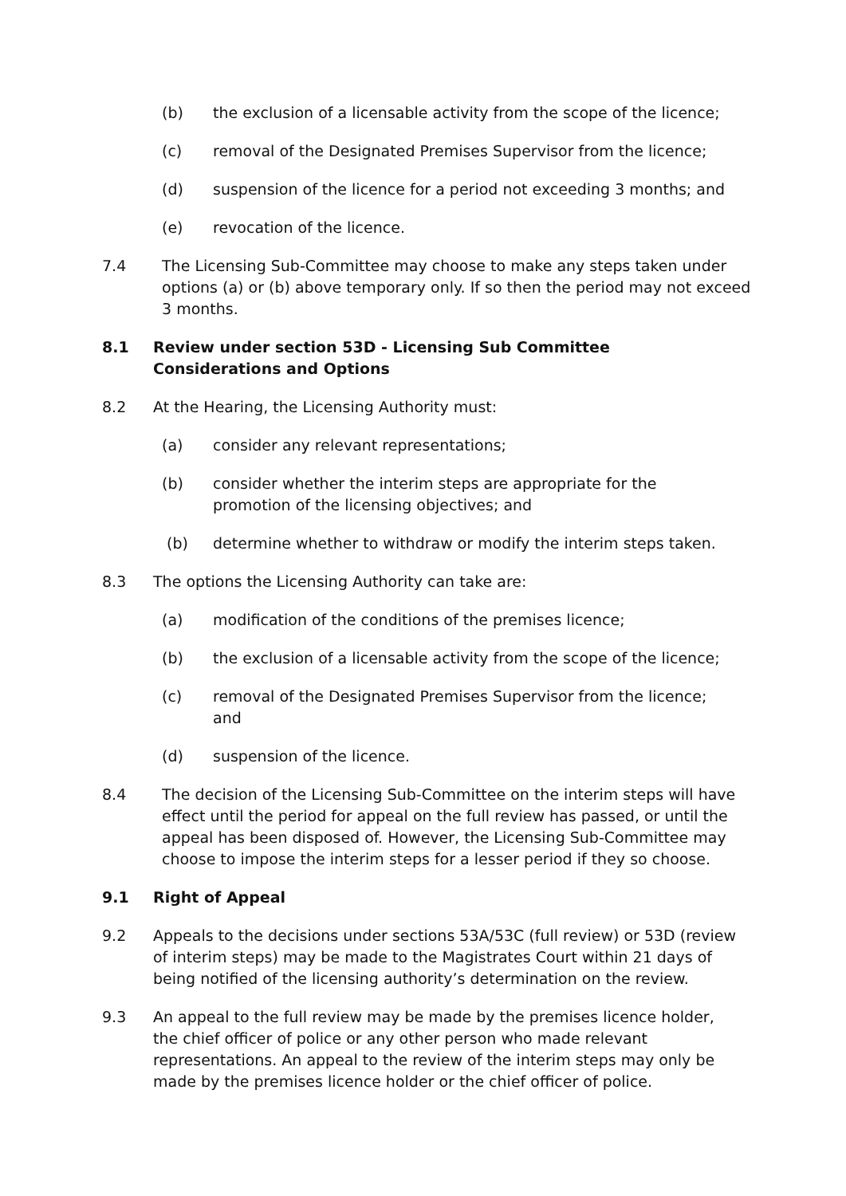(b) the exclusion of a licensable activity from the scope of the licence;
(c) removal of the Designated Premises Supervisor from the licence;
(d) suspension of the licence for a period not exceeding 3 months; and
(e) revocation of the licence.
7.4 The Licensing Sub-Committee may choose to make any steps taken under options (a) or (b) above temporary only. If so then the period may not exceed 3 months.
8.1 Review under section 53D - Licensing Sub Committee Considerations and Options
8.2 At the Hearing, the Licensing Authority must:
(a) consider any relevant representations;
(b) consider whether the interim steps are appropriate for the promotion of the licensing objectives; and
(b) determine whether to withdraw or modify the interim steps taken.
8.3 The options the Licensing Authority can take are:
(a) modification of the conditions of the premises licence;
(b) the exclusion of a licensable activity from the scope of the licence;
(c) removal of the Designated Premises Supervisor from the licence; and
(d) suspension of the licence.
8.4 The decision of the Licensing Sub-Committee on the interim steps will have effect until the period for appeal on the full review has passed, or until the appeal has been disposed of. However, the Licensing Sub-Committee may choose to impose the interim steps for a lesser period if they so choose.
9.1 Right of Appeal
9.2 Appeals to the decisions under sections 53A/53C (full review) or 53D (review of interim steps) may be made to the Magistrates Court within 21 days of being notified of the licensing authority’s determination on the review.
9.3 An appeal to the full review may be made by the premises licence holder, the chief officer of police or any other person who made relevant representations. An appeal to the review of the interim steps may only be made by the premises licence holder or the chief officer of police.